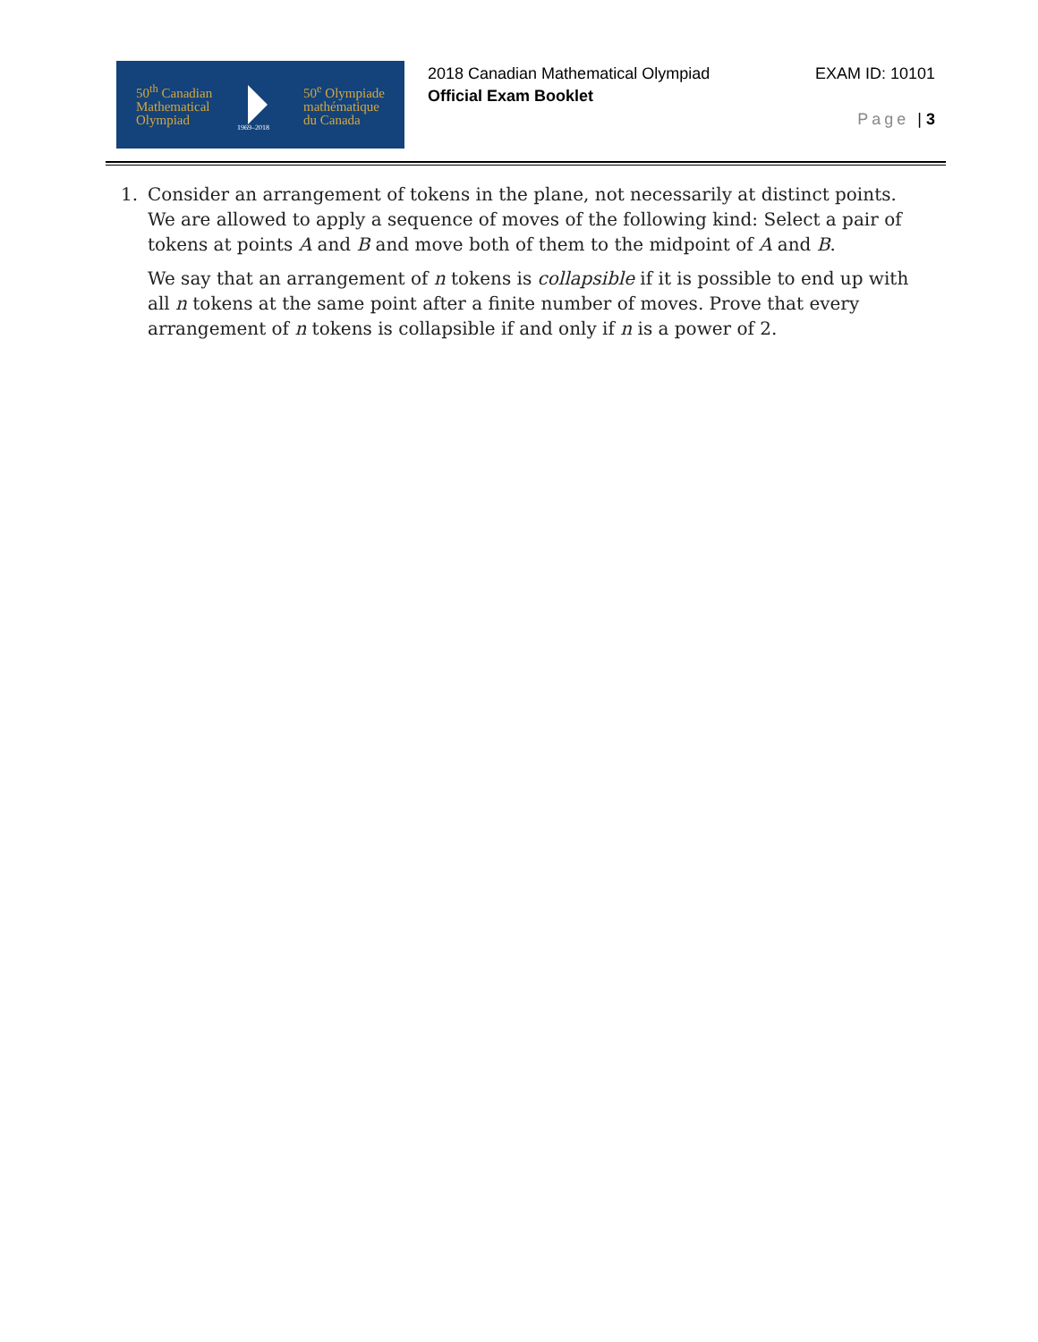50<sup>th</sup> Canadian
Mathematical
Olympiad
50<sup>e</sup> Olympiade
mathématique
du Canada
1969–2018
2018 Canadian Mathematical Olympiad
Official Exam Booklet
EXAM ID: 10101
Page | 3
1. Consider an arrangement of tokens in the plane, not necessarily at distinct points. We are allowed to apply a sequence of moves of the following kind: Select a pair of tokens at points A and B and move both of them to the midpoint of A and B.
We say that an arrangement of n tokens is collapsible if it is possible to end up with all n tokens at the same point after a finite number of moves. Prove that every arrangement of n tokens is collapsible if and only if n is a power of 2.